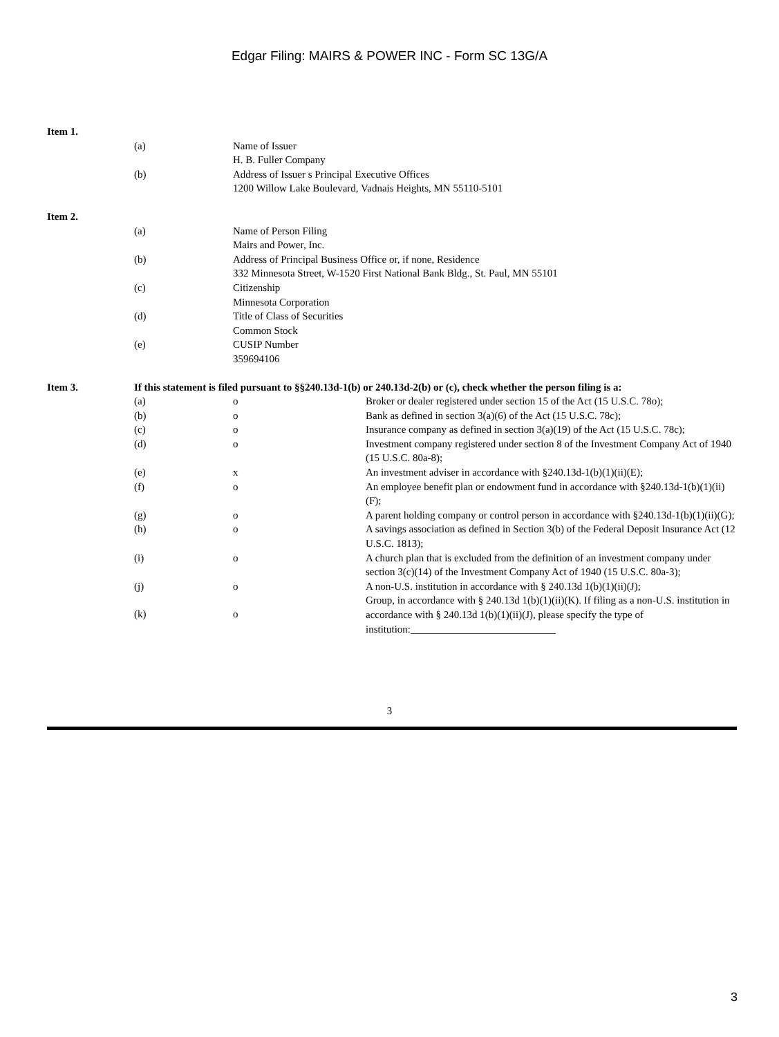Edgar Filing: MAIRS & POWER INC - Form SC 13G/A
| Item 1. | | |
| | (a) | Name of Issuer H. B. Fuller Company |
| | (b) | Address of Issuer s Principal Executive Offices 1200 Willow Lake Boulevard, Vadnais Heights, MN 55110-5101 |
| Item 2. | | |
| | (a) | Name of Person Filing Mairs and Power, Inc. |
| | (b) | Address of Principal Business Office or, if none, Residence 332 Minnesota Street, W-1520 First National Bank Bldg., St. Paul, MN 55101 |
| | (c) | Citizenship Minnesota Corporation |
| | (d) | Title of Class of Securities Common Stock |
| | (e) | CUSIP Number 359694106 |
| Item 3. | If this statement is filed pursuant to §§240.13d-1(b) or 240.13d-2(b) or (c), check whether the person filing is a: | | |
| | (a) | o | Broker or dealer registered under section 15 of the Act (15 U.S.C. 78o); |
| | (b) | o | Bank as defined in section 3(a)(6) of the Act (15 U.S.C. 78c); |
| | (c) | o | Insurance company as defined in section 3(a)(19) of the Act (15 U.S.C. 78c); |
| | (d) | o | Investment company registered under section 8 of the Investment Company Act of 1940 (15 U.S.C. 80a-8); |
| | (e) | x | An investment adviser in accordance with §240.13d-1(b)(1)(ii)(E); |
| | (f) | o | An employee benefit plan or endowment fund in accordance with §240.13d-1(b)(1)(ii)(F); |
| | (g) | o | A parent holding company or control person in accordance with §240.13d-1(b)(1)(ii)(G); |
| | (h) | o | A savings association as defined in Section 3(b) of the Federal Deposit Insurance Act (12 U.S.C. 1813); |
| | (i) | o | A church plan that is excluded from the definition of an investment company under section 3(c)(14) of the Investment Company Act of 1940 (15 U.S.C. 80a-3); |
| | (j) | o | A non-U.S. institution in accordance with § 240.13d 1(b)(1)(ii)(J); |
| | (k) | o | Group, in accordance with § 240.13d 1(b)(1)(ii)(K). If filing as a non-U.S. institution in accordance with § 240.13d 1(b)(1)(ii)(J), please specify the type of institution:____________________________ |
3
3